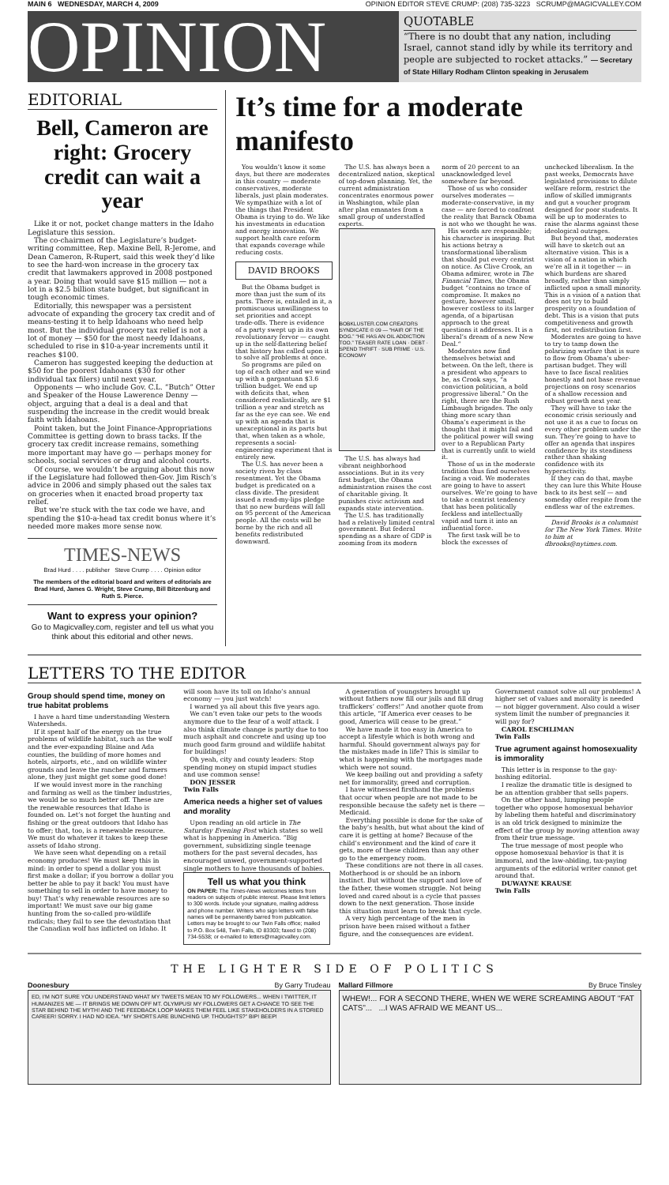MAIN 6 WEDNESDAY, MARCH 4, 2009 OPINION EDITOR STEVE CRUMP: (208) 735-3223 SCRUMP@MAGICVALLEY.COM
OPINION
QUOTABLE
“There is no doubt that any nation, including Israel, cannot stand idly by while its territory and people are subjected to rocket attacks.” — Secretary of State Hillary Rodham Clinton speaking in Jerusalem
EDITORIAL
Bell, Cameron are right: Grocery credit can wait a year
Like it or not, pocket change matters in the Idaho Legislature this session.
The co-chairmen of the Legislature’s budget-writing committee, Rep. Maxine Bell, R-Jerome, and Dean Cameron, R-Rupert, said this week they’d like to see the hard-won increase in the grocery tax credit that lawmakers approved in 2008 postponed a year. Doing that would save $15 million — not a lot in a $2.5 billion state budget, but significant in tough economic times.
Editorially, this newspaper was a persistent advocate of expanding the grocery tax credit and of means-testing it to help Idahoans who need help most. But the individual grocery tax relief is not a lot of money — $50 for the most needy Idahoans, scheduled to rise in $10-a-year increments until it reaches $100.
Cameron has suggested keeping the deduction at $50 for the poorest Idahoans ($30 for other individual tax filers) until next year.
Opponents — who include Gov. C.L. “Butch” Otter and Speaker of the House Lawerence Denny — object, arguing that a deal is a deal and that suspending the increase in the credit would break faith with Idahoans.
Point taken, but the Joint Finance-Appropriations Committee is getting down to brass tacks. If the grocery tax credit increase remains, something more important may have go — perhaps money for schools, social services or drug and alcohol courts.
Of course, we wouldn’t be arguing about this now if the Legislature had followed then-Gov. Jim Risch’s advice in 2006 and simply phased out the sales tax on groceries when it enacted broad property tax relief.
But we’re stuck with the tax code we have, and spending the $10-a-head tax credit bonus where it’s needed more makes more sense now.
TIMES-NEWS
Brad Hurd . . . . publisher Steve Crump . . . . Opinion editor
The members of the editorial board and writers of editorials are Brad Hurd, James G. Wright, Steve Crump, Bill Bitzenburg and Ruth S. Pierce.
Want to express your opinion?
Go to Magicvalley.com, register and tell us what you think about this editorial and other news.
It’s time for a moderate manifesto
You wouldn’t know it some days, but there are moderates in this country — moderate conservatives, moderate liberals, just plain moderates. We sympathize with a lot of the things that President Obama is trying to do. We like his investments in education and energy innovation. We support health care reform that expands coverage while reducing costs.
DAVID BROOKS
But the Obama budget is more than just the sum of its parts. There is, entailed in it, a promiscuous unwillingness to set priorities and accept trade-offs. There is evidence of a party swept up in its own revolutionary fervor — caught up in the self-flattering belief that history has called upon it to solve all problems at once.
So programs are piled on top of each other and we wind up with a gargantuan $3.6 trillion budget. We end up with deficits that, when considered realistically, are $1 trillion a year and stretch as far as the eye can see. We end up with an agenda that is unexceptional in its parts but that, when taken as a whole, represents a social-engineering experiment that is entirely new.
The U.S. has never been a society riven by class resentment. Yet the Obama budget is predicated on a class divide. The president issued a read-my-lips pledge that no new burdens will fall on 95 percent of the American people. All the costs will be borne by the rich and all benefits redistributed downward.
The U.S. has always been a decentralized nation, skeptical of top-down planning. Yet, the current administration concentrates enormous power in Washington, while plan after plan emanates from a small group of understaffed experts.
BOBKLUSTER.COM CREATORS SYNDICATE © 09 — “HAIR OF THE DOG.” “HE HAS AN OIL ADDICTION TOO.” TEASER RATE LOAN · DEBT · SPEND THRIFT · SUB PRIME · U.S. ECONOMY
The U.S. has always had vibrant neighborhood associations. But in its very first budget, the Obama administration raises the cost of charitable giving. It punishes civic activism and expands state intervention.
The U.S. has traditionally had a relatively limited central government. But federal spending as a share of GDP is zooming from its modern norm of 20 percent to an unacknowledged level somewhere far beyond.
Those of us who consider ourselves moderates — moderate-conservative, in my case — are forced to confront the reality that Barack Obama is not who we thought he was.
His words are responsible; his character is inspiring. But his actions betray a transformational liberalism that should put every centrist on notice. As Clive Crook, an Obama admirer, wrote in The Financial Times, the Obama budget “contains no trace of compromise. It makes no gesture, however small, however costless to its larger agenda, of a bipartisan approach to the great questions it addresses. It is a liberal’s dream of a new New Deal.“
Moderates now find themselves betwixt and between. On the left, there is a president who appears to be, as Crook says, “a conviction politician, a bold progressive liberal.” On the right, there are the Rush Limbaugh brigades. The only thing more scary than Obama’s experiment is the thought that it might fail and the political power will swing over to a Republican Party that is currently unfit to wield it.
Those of us in the moderate tradition thus find ourselves facing a void. We moderates are going to have to assert ourselves. We’re going to have to take a centrist tendency that has been politically feckless and intellectually vapid and turn it into an influential force.
The first task will be to block the excesses of unchecked liberalism. In the past weeks, Democrats have legislated provisions to dilute welfare reform, restrict the inflow of skilled immigrants and gut a voucher program designed for poor students. It will be up to moderates to raise the alarms against these ideological outrages.
But beyond that, moderates will have to sketch out an alternative vision. This is a vision of a nation in which we’re all in it together — in which burdens are shared broadly, rather than simply inflicted upon a small minority. This is a vision of a nation that does not try to build prosperity on a foundation of debt. This is a vision that puts competitiveness and growth first, not redistribution first.
Moderates are going to have to try to tamp down the polarizing warfare that is sure to flow from Obama’s uber-partisan budget. They will have to face fiscal realities honestly and not base revenue projections on rosy scenarios of a shallow recession and robust growth next year.
They will have to take the economic crisis seriously and not use it as a cue to focus on every other problem under the sun. They’re going to have to offer an agenda that inspires confidence by its steadiness rather than shaking confidence with its hyperactivity.
If they can do that, maybe they can lure this White House back to its best self — and someday offer respite from the endless war of the extremes.
David Brooks is a columnist for The New York Times. Write to him at dbrooks@nytimes.com.
LETTERS TO THE EDITOR
Group should spend time, money on true habitat problems
I have a hard time understanding Western Watersheds.
If it spent half of the energy on the true problems of wildlife habitat, such as the wolf and the ever-expanding Blaine and Ada counties, the building of more homes and hotels, airports, etc., and on wildlife winter grounds and leave the rancher and farmers alone, they just might get some good done!
If we would invest more in the ranching and farming as well as the timber industries, we would be so much better off. These are the renewable resources that Idaho is founded on. Let’s not forget the hunting and fishing or the great outdoors that Idaho has to offer; that, too, is a renewable resource. We must do whatever it takes to keep these assets of Idaho strong.
We have seen what depending on a retail economy produces! We must keep this in mind: in order to spend a dollar you must first make a dollar; if you borrow a dollar you better be able to pay it back! You must have something to sell in order to have money to buy! That’s why renewable resources are so important! We must save our big game hunting from the so-called pro-wildlife radicals; they fail to see the devastation that the Canadian wolf has inflicted on Idaho. It will soon have its toll on Idaho’s annual economy — you just watch!
I warned ya all about this five years ago.
We can’t even take our pets to the woods anymore due to the fear of a wolf attack. I also think climate change is partly due to too much asphalt and concrete and using up too much good farm ground and wildlife habitat for buildings!
Oh yeah, city and county leaders: Stop spending money on stupid impact studies and use common sense!
DON JESSER
Twin Falls
America needs a higher set of values and morality
Upon reading an old article in The Saturday Evening Post which states so well what is happening in America. “Big government, subsidizing single teenage mothers for the past several decades, has encouraged unwed, government-supported single mothers to have thousands of babies.
Tell us what you think
ON PAPER: The Times-News welcomes letters from readers on subjects of public interest. Please limit letters to 300 words. Include your signature, mailing address and phone number. Writers who sign letters with false names will be permanently barred from publication. Letters may be brought to our Twin Falls office; mailed to P.O. Box 548, Twin Falls, ID 83303; faxed to (208) 734-5538; or e-mailed to letters@magicvalley.com.
A generation of youngsters brought up without fathers now fill our jails and fill drug traffickers’ coffers!” And another quote from this article, “If America ever ceases to be good, America will cease to be great.”
We have made it too easy in America to accept a lifestyle which is both wrong and harmful. Should government always pay for the mistakes made in life? This is similar to what is happening with the mortgages made which were not sound.
We keep bailing out and providing a safety net for immorality, greed and corruption.
I have witnessed firsthand the problems that occur when people are not made to be responsible because the safety net is there — Medicaid.
Everything possible is done for the sake of the baby’s health, but what about the kind of care it is getting at home? Because of the child’s environment and the kind of care it gets, more of these children than any other go to the emergency room.
These conditions are not there in all cases. Motherhood is or should be an inborn instinct. But without the support and love of the father, these women struggle. Not being loved and cared about is a cycle that passes down to the next generation. Those inside this situation must learn to break that cycle.
A very high percentage of the men in prison have been raised without a father figure, and the consequences are evident. Government cannot solve all our problems! A higher set of values and morality is needed — not bigger government. Also could a wiser system limit the number of pregnancies it will pay for?
CAROL ESCHLIMAN
Twin Falls
True agrument against homosexuality is immorality
This letter is in response to the gay-bashing editorial.
I realize the dramatic title is designed to be an attention grabber that sells papers.
On the other hand, lumping people together who oppose homosexual behavior by labeling them hateful and discriminatory is an old trick designed to minimize the effect of the group by moving attention away from their true message.
The true message of most people who oppose homosexual behavior is that it is immoral, and the law-abiding, tax-paying arguments of the editorial writer cannot get around that.
DUWAYNE KRAUSE
Twin Falls
THE LIGHTER SIDE OF POLITICS
Doonesbury By Garry Trudeau
ED, I’M NOT SURE YOU UNDERSTAND WHAT MY TWEETS MEAN TO MY FOLLOWERS... WHEN I TWITTER, IT HUMANIZES ME — IT BRINGS ME DOWN OFF MT. OLYMPUS! MY FOLLOWERS GET A CHANCE TO SEE THE STAR BEHIND THE MYTH! AND THE FEEDBACK LOOP MAKES THEM FEEL LIKE STAKEHOLDERS IN A STORIED CAREER! SORRY. I HAD NO IDEA. “MY SHORTS ARE BUNCHING UP. THOUGHTS?” BIP! BEEP!
Mallard Fillmore By Bruce Tinsley
WHEW!... FOR A SECOND THERE, WHEN WE WERE SCREAMING ABOUT “FAT CATS”... ...I WAS AFRAID WE MEANT US...